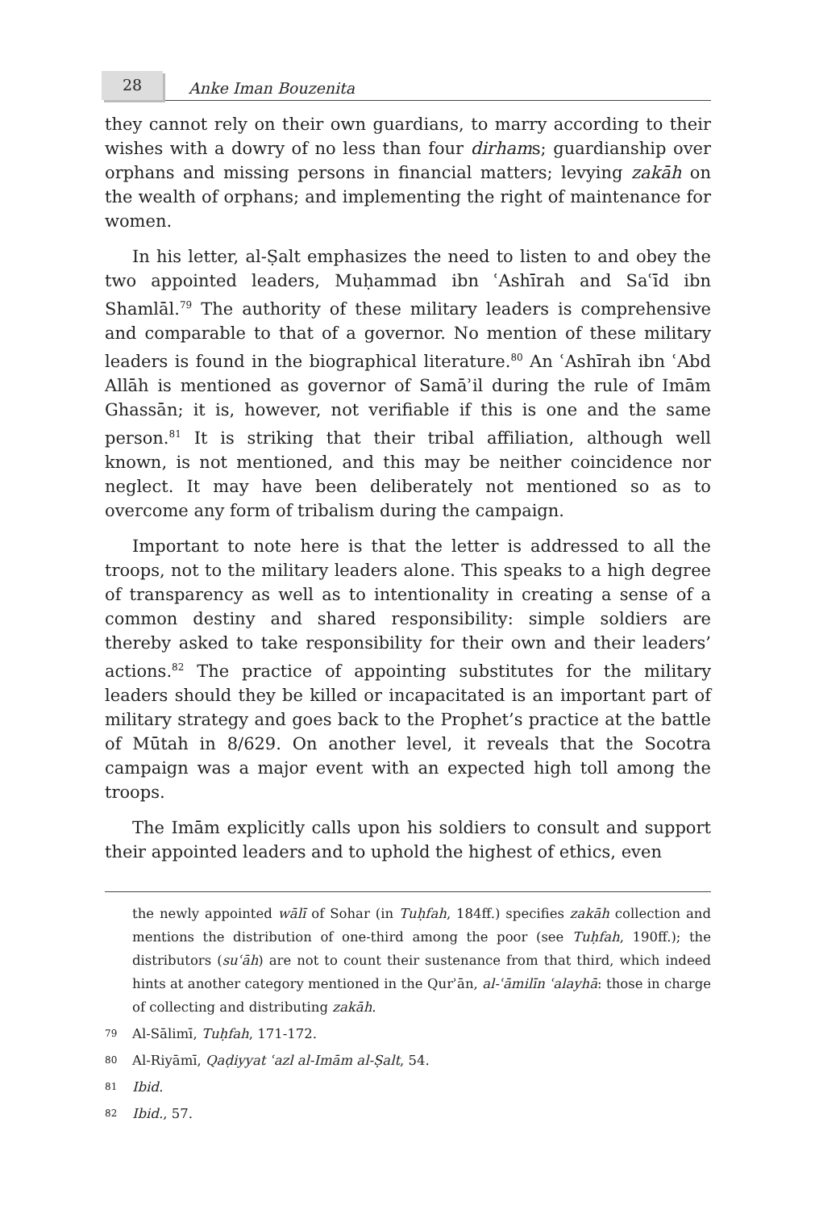28
Anke Iman Bouzenita
they cannot rely on their own guardians, to marry according to their wishes with a dowry of no less than four dirhams; guardianship over orphans and missing persons in financial matters; levying zakāh on the wealth of orphans; and implementing the right of maintenance for women.
In his letter, al-Ṣalt emphasizes the need to listen to and obey the two appointed leaders, Muḥammad ibn ʿAshīrah and Saʿīd ibn Shamlāl.<sup>79</sup> The authority of these military leaders is comprehensive and comparable to that of a governor. No mention of these military leaders is found in the biographical literature.<sup>80</sup> An ʿAshīrah ibn ʿAbd Allāh is mentioned as governor of Samāʾil during the rule of Imām Ghassān; it is, however, not verifiable if this is one and the same person.<sup>81</sup> It is striking that their tribal affiliation, although well known, is not mentioned, and this may be neither coincidence nor neglect. It may have been deliberately not mentioned so as to overcome any form of tribalism during the campaign.
Important to note here is that the letter is addressed to all the troops, not to the military leaders alone. This speaks to a high degree of transparency as well as to intentionality in creating a sense of a common destiny and shared responsibility: simple soldiers are thereby asked to take responsibility for their own and their leaders’ actions.<sup>82</sup> The practice of appointing substitutes for the military leaders should they be killed or incapacitated is an important part of military strategy and goes back to the Prophet’s practice at the battle of Mūtah in 8/629. On another level, it reveals that the Socotra campaign was a major event with an expected high toll among the troops.
The Imām explicitly calls upon his soldiers to consult and support their appointed leaders and to uphold the highest of ethics, even
the newly appointed wālī of Sohar (in Tuḥfah, 184ff.) specifies zakāh collection and mentions the distribution of one-third among the poor (see Tuḥfah, 190ff.); the distributors (suʿāh) are not to count their sustenance from that third, which indeed hints at another category mentioned in the Qurʾān, al-ʿāmilīn ʿalayhā: those in charge of collecting and distributing zakāh.
79 Al-Sālimī, Tuḥfah, 171-172.
80 Al-Riyāmī, Qaḍiyyat ʿazl al-Imām al-Ṣalt, 54.
81 Ibid.
82 Ibid., 57.